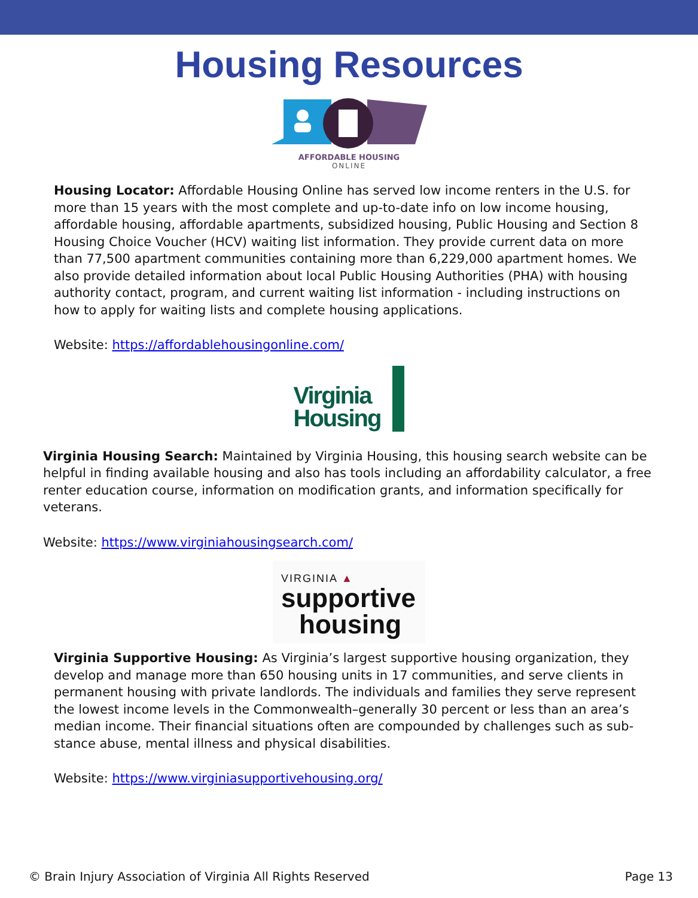Housing Resources
AFFORDABLE HOUSING
ONLINE
Housing Locator: Affordable Housing Online has served low income renters in the U.S. for more than 15 years with the most complete and up-to-date info on low income housing, affordable housing, affordable apartments, subsidized housing, Public Housing and Section 8 Housing Choice Voucher (HCV) waiting list information. They provide current data on more than 77,500 apartment communities containing more than 6,229,000 apartment homes. We also provide detailed information about local Public Housing Authorities (PHA) with housing authority contact, program, and current waiting list information - including instructions on how to apply for waiting lists and complete housing applications.
Website: https://affordablehousingonline.com/
Virginia
Housing
Virginia Housing Search: Maintained by Virginia Housing, this housing search website can be helpful in finding available housing and also has tools including an affordability calculator, a free renter education course, information on modification grants, and information specifically for veterans.
Website: https://www.virginiahousingsearch.com/
VIRGINIA ▲
supportive
housing
Virginia Supportive Housing: As Virginia’s largest supportive housing organization, they develop and manage more than 650 housing units in 17 communities, and serve clients in permanent housing with private landlords. The individuals and families they serve represent the lowest income levels in the Commonwealth–generally 30 percent or less than an area’s median income. Their financial situations often are compounded by challenges such as sub-stance abuse, mental illness and physical disabilities.
Website: https://www.virginiasupportivehousing.org/
© Brain Injury Association of Virginia All Rights Reserved Page 13